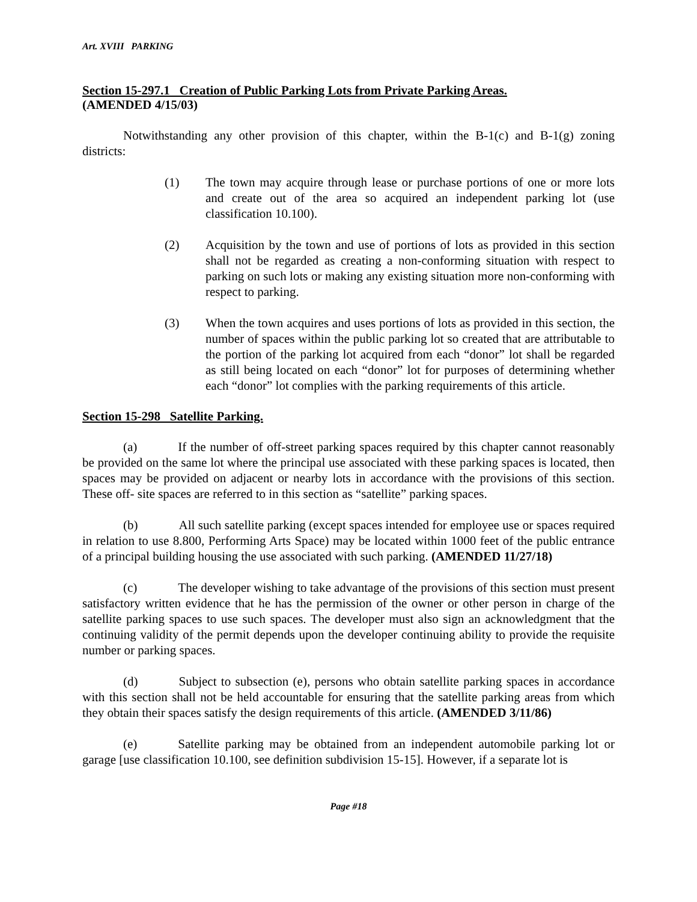Art. XVIII PARKING
Section 15-297.1 Creation of Public Parking Lots from Private Parking Areas.
(AMENDED 4/15/03)
Notwithstanding any other provision of this chapter, within the B-1(c) and B-1(g) zoning districts:
(1) The town may acquire through lease or purchase portions of one or more lots and create out of the area so acquired an independent parking lot (use classification 10.100).
(2) Acquisition by the town and use of portions of lots as provided in this section shall not be regarded as creating a non-conforming situation with respect to parking on such lots or making any existing situation more non-conforming with respect to parking.
(3) When the town acquires and uses portions of lots as provided in this section, the number of spaces within the public parking lot so created that are attributable to the portion of the parking lot acquired from each “donor” lot shall be regarded as still being located on each “donor” lot for purposes of determining whether each “donor” lot complies with the parking requirements of this article.
Section 15-298 Satellite Parking.
(a) If the number of off-street parking spaces required by this chapter cannot reasonably be provided on the same lot where the principal use associated with these parking spaces is located, then spaces may be provided on adjacent or nearby lots in accordance with the provisions of this section. These off- site spaces are referred to in this section as “satellite” parking spaces.
(b) All such satellite parking (except spaces intended for employee use or spaces required in relation to use 8.800, Performing Arts Space) may be located within 1000 feet of the public entrance of a principal building housing the use associated with such parking. (AMENDED 11/27/18)
(c) The developer wishing to take advantage of the provisions of this section must present satisfactory written evidence that he has the permission of the owner or other person in charge of the satellite parking spaces to use such spaces. The developer must also sign an acknowledgment that the continuing validity of the permit depends upon the developer continuing ability to provide the requisite number or parking spaces.
(d) Subject to subsection (e), persons who obtain satellite parking spaces in accordance with this section shall not be held accountable for ensuring that the satellite parking areas from which they obtain their spaces satisfy the design requirements of this article. (AMENDED 3/11/86)
(e) Satellite parking may be obtained from an independent automobile parking lot or garage [use classification 10.100, see definition subdivision 15-15]. However, if a separate lot is
Page #18